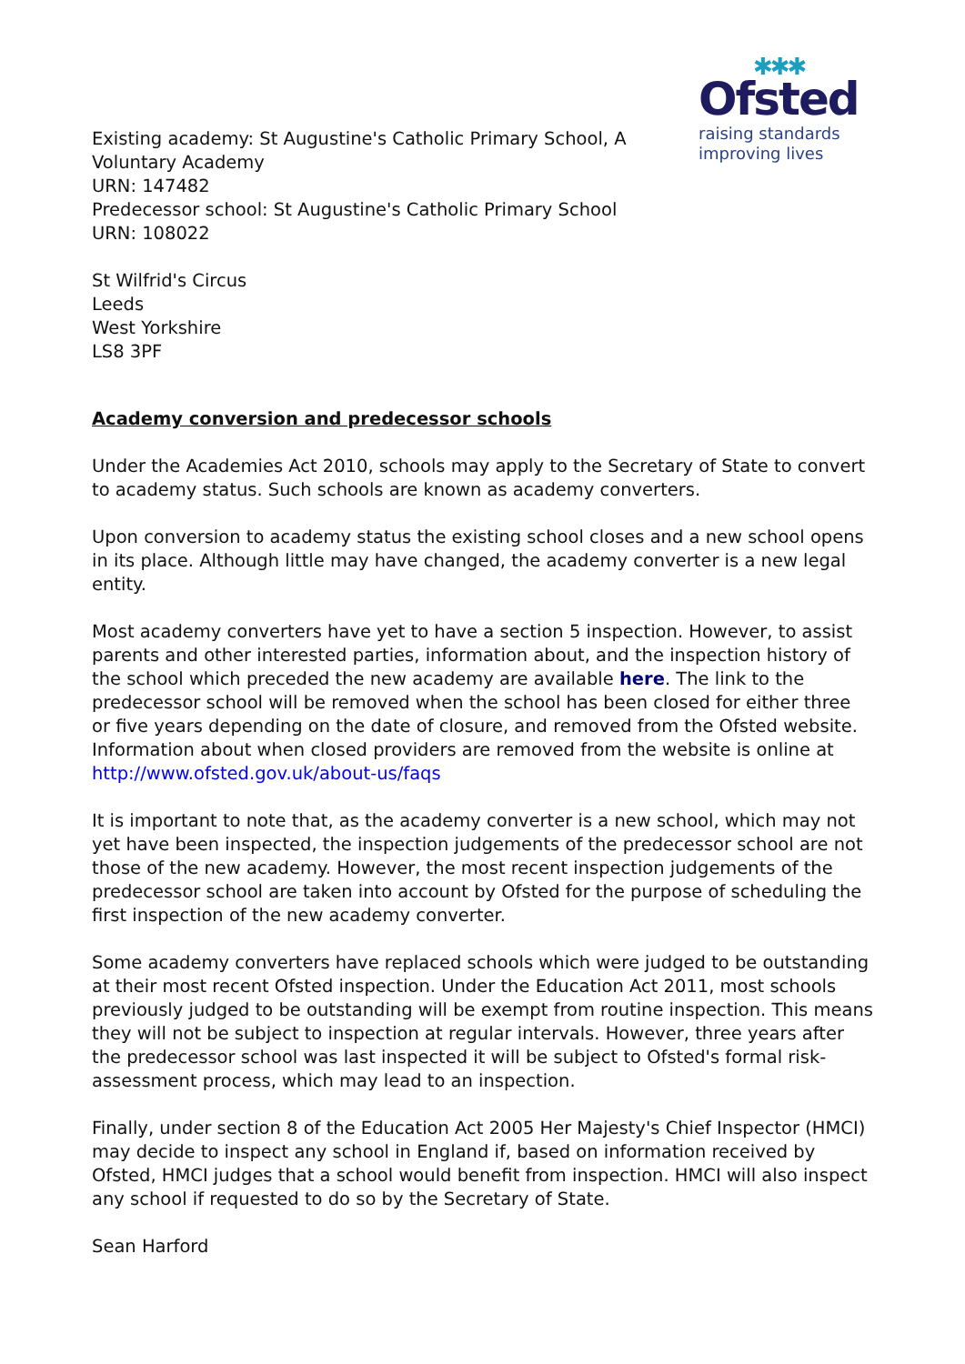✱✱✱
Ofsted
raising standards
improving lives
Existing academy: St Augustine's Catholic Primary School, A
Voluntary Academy
URN: 147482
Predecessor school: St Augustine's Catholic Primary School
URN: 108022
St Wilfrid's Circus
Leeds
West Yorkshire
LS8 3PF
Academy conversion and predecessor schools
Under the Academies Act 2010, schools may apply to the Secretary of State to convert to academy status. Such schools are known as academy converters.
Upon conversion to academy status the existing school closes and a new school opens in its place. Although little may have changed, the academy converter is a new legal entity.
Most academy converters have yet to have a section 5 inspection. However, to assist parents and other interested parties, information about, and the inspection history of the school which preceded the new academy are available here. The link to the predecessor school will be removed when the school has been closed for either three or five years depending on the date of closure, and removed from the Ofsted website. Information about when closed providers are removed from the website is online at http://www.ofsted.gov.uk/about-us/faqs
It is important to note that, as the academy converter is a new school, which may not yet have been inspected, the inspection judgements of the predecessor school are not those of the new academy. However, the most recent inspection judgements of the predecessor school are taken into account by Ofsted for the purpose of scheduling the first inspection of the new academy converter.
Some academy converters have replaced schools which were judged to be outstanding at their most recent Ofsted inspection. Under the Education Act 2011, most schools previously judged to be outstanding will be exempt from routine inspection. This means they will not be subject to inspection at regular intervals. However, three years after the predecessor school was last inspected it will be subject to Ofsted's formal risk-assessment process, which may lead to an inspection.
Finally, under section 8 of the Education Act 2005 Her Majesty's Chief Inspector (HMCI) may decide to inspect any school in England if, based on information received by Ofsted, HMCI judges that a school would benefit from inspection. HMCI will also inspect any school if requested to do so by the Secretary of State.
Sean Harford